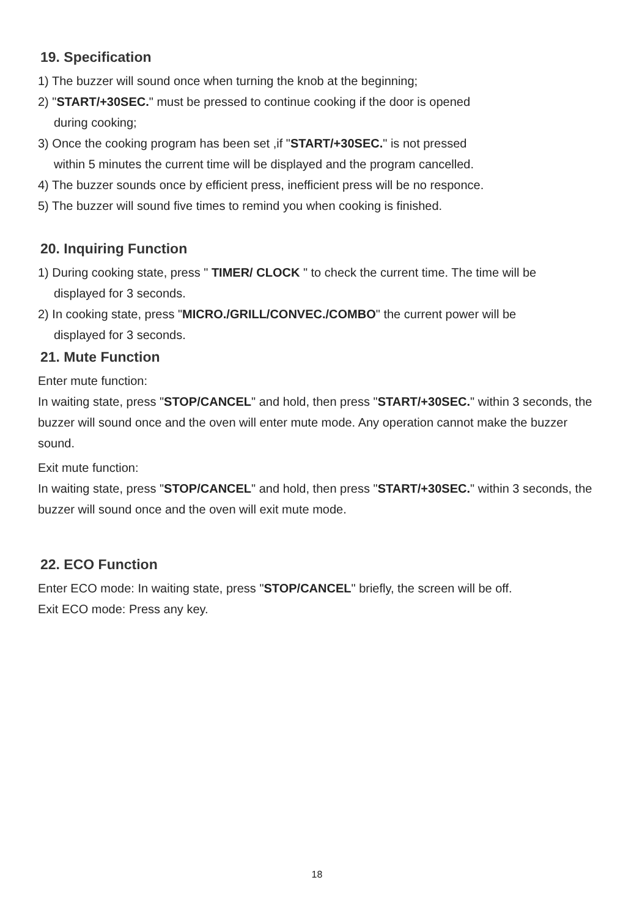19. Specification
1) The buzzer will sound once when turning the knob at the beginning;
2) "START/+30SEC." must be pressed to continue cooking if the door is opened
during cooking;
3) Once the cooking program has been set ,if "START/+30SEC." is not pressed
within 5 minutes the current time will be displayed and the program cancelled.
4) The buzzer sounds once by efficient press, inefficient press will be no responce.
5) The buzzer will sound five times to remind you when cooking is finished.
20. Inquiring Function
1) During cooking state, press " TIMER/ CLOCK " to check the current time. The time will be
displayed for 3 seconds.
2) In cooking state, press "MICRO./GRILL/CONVEC./COMBO" the current power will be
displayed for 3 seconds.
21. Mute Function
Enter mute function:
In waiting state, press "STOP/CANCEL" and hold, then press "START/+30SEC." within 3 seconds, the buzzer will sound once and the oven will enter mute mode. Any operation cannot make the buzzer sound.
Exit mute function:
In waiting state, press "STOP/CANCEL" and hold, then press "START/+30SEC." within 3 seconds, the buzzer will sound once and the oven will exit mute mode.
22. ECO Function
Enter ECO mode: In waiting state, press "STOP/CANCEL" briefly, the screen will be off.
Exit ECO mode: Press any key.
18